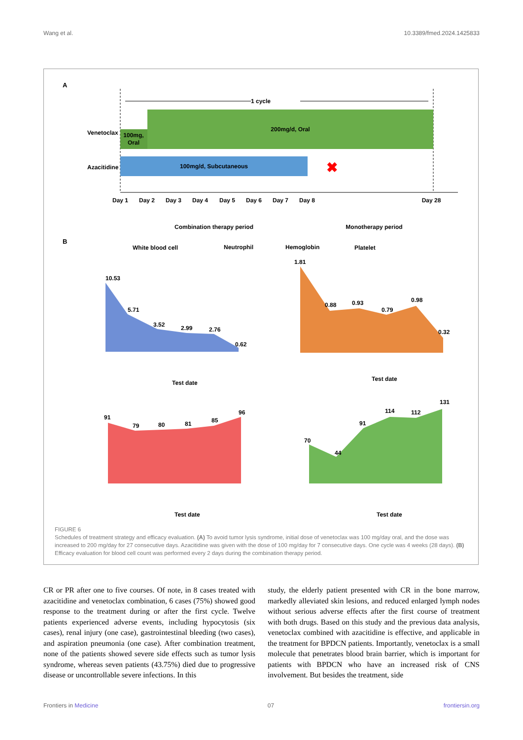Wang et al. 10.3389/fmed.2024.1425833
A
1 cycle
Venetoclax
100mg,
Oral
200mg/d, Oral
Azacitidine
100mg/d, Subcutaneous
✖
Day 1
Day 2
Day 3
Day 4
Day 5
Day 6
Day 7
Day 8
Day 28
Combination therapy period
Monotherapy period
B
White blood cell
Neutrophil
Hemoglobin
Platelet
10.53
5.71
3.52
2.99
2.76
0.62
Test date
1.81
0.88
0.93
0.79
0.98
0.32
Test date
91
79
80
81
85
96
Test date
70
44
91
114
112
131
Test date
FIGURE 6
Schedules of treatment strategy and efficacy evaluation. (A) To avoid tumor lysis syndrome, initial dose of venetoclax was 100 mg/day oral, and the dose was increased to 200 mg/day for 27 consecutive days. Azacitidine was given with the dose of 100 mg/day for 7 consecutive days. One cycle was 4 weeks (28 days). (B) Efficacy evaluation for blood cell count was performed every 2 days during the combination therapy period.
CR or PR after one to five courses. Of note, in 8 cases treated with azacitidine and venetoclax combination, 6 cases (75%) showed good response to the treatment during or after the first cycle. Twelve patients experienced adverse events, including hypocytosis (six cases), renal injury (one case), gastrointestinal bleeding (two cases), and aspiration pneumonia (one case). After combination treatment, none of the patients showed severe side effects such as tumor lysis syndrome, whereas seven patients (43.75%) died due to progressive disease or uncontrollable severe infections. In this
study, the elderly patient presented with CR in the bone marrow, markedly alleviated skin lesions, and reduced enlarged lymph nodes without serious adverse effects after the first course of treatment with both drugs. Based on this study and the previous data analysis, venetoclax combined with azacitidine is effective, and applicable in the treatment for BPDCN patients. Importantly, venetoclax is a small molecule that penetrates blood brain barrier, which is important for patients with BPDCN who have an increased risk of CNS involvement. But besides the treatment, side
Frontiers in Medicine 07 frontiersin.org